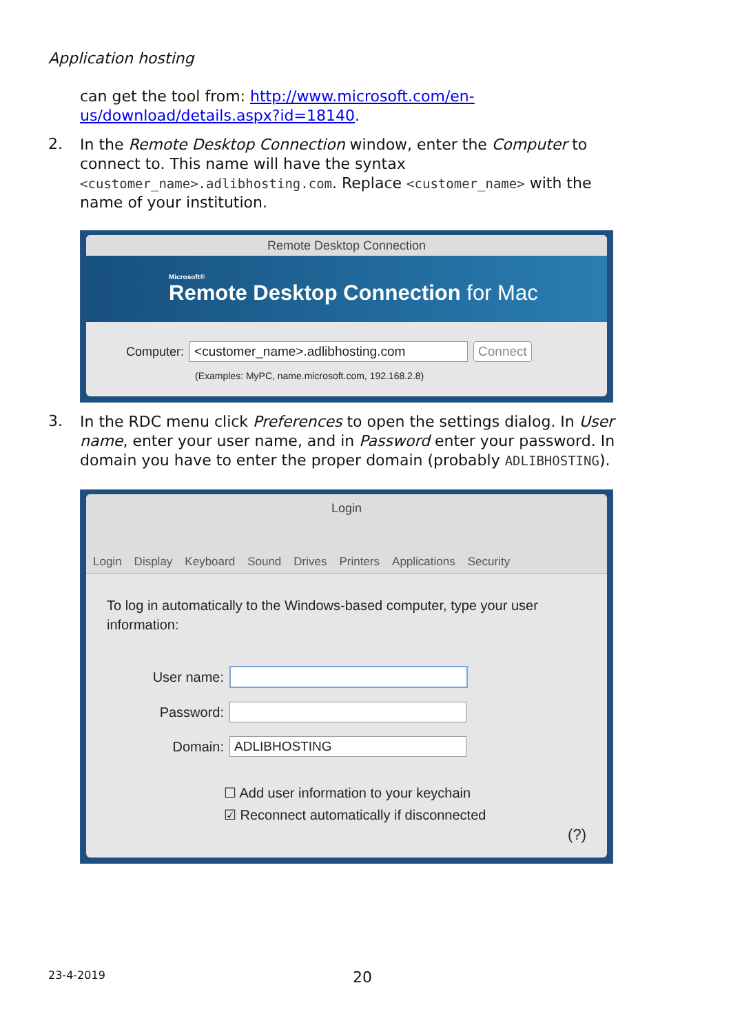Application hosting
can get the tool from: http://www.microsoft.com/en-us/download/details.aspx?id=18140.
2.
In the Remote Desktop Connection window, enter the Computer to connect to. This name will have the syntax <customer_name>.adlibhosting.com. Replace <customer_name> with the name of your institution.
Remote Desktop Connection
Microsoft®
Remote Desktop Connection for Mac
Computer: <customer_name>.adlibhosting.com Connect
(Examples: MyPC, name.microsoft.com, 192.168.2.8)
3.
In the RDC menu click Preferences to open the settings dialog. In User name, enter your user name, and in Password enter your password. In domain you have to enter the proper domain (probably ADLIBHOSTING).
Login
Login Display Keyboard Sound Drives Printers Applications Security
To log in automatically to the Windows-based computer, type your user information:
User name:
Password:
Domain: ADLIBHOSTING
☐ Add user information to your keychain
☑ Reconnect automatically if disconnected
(?)
23-4-2019 20